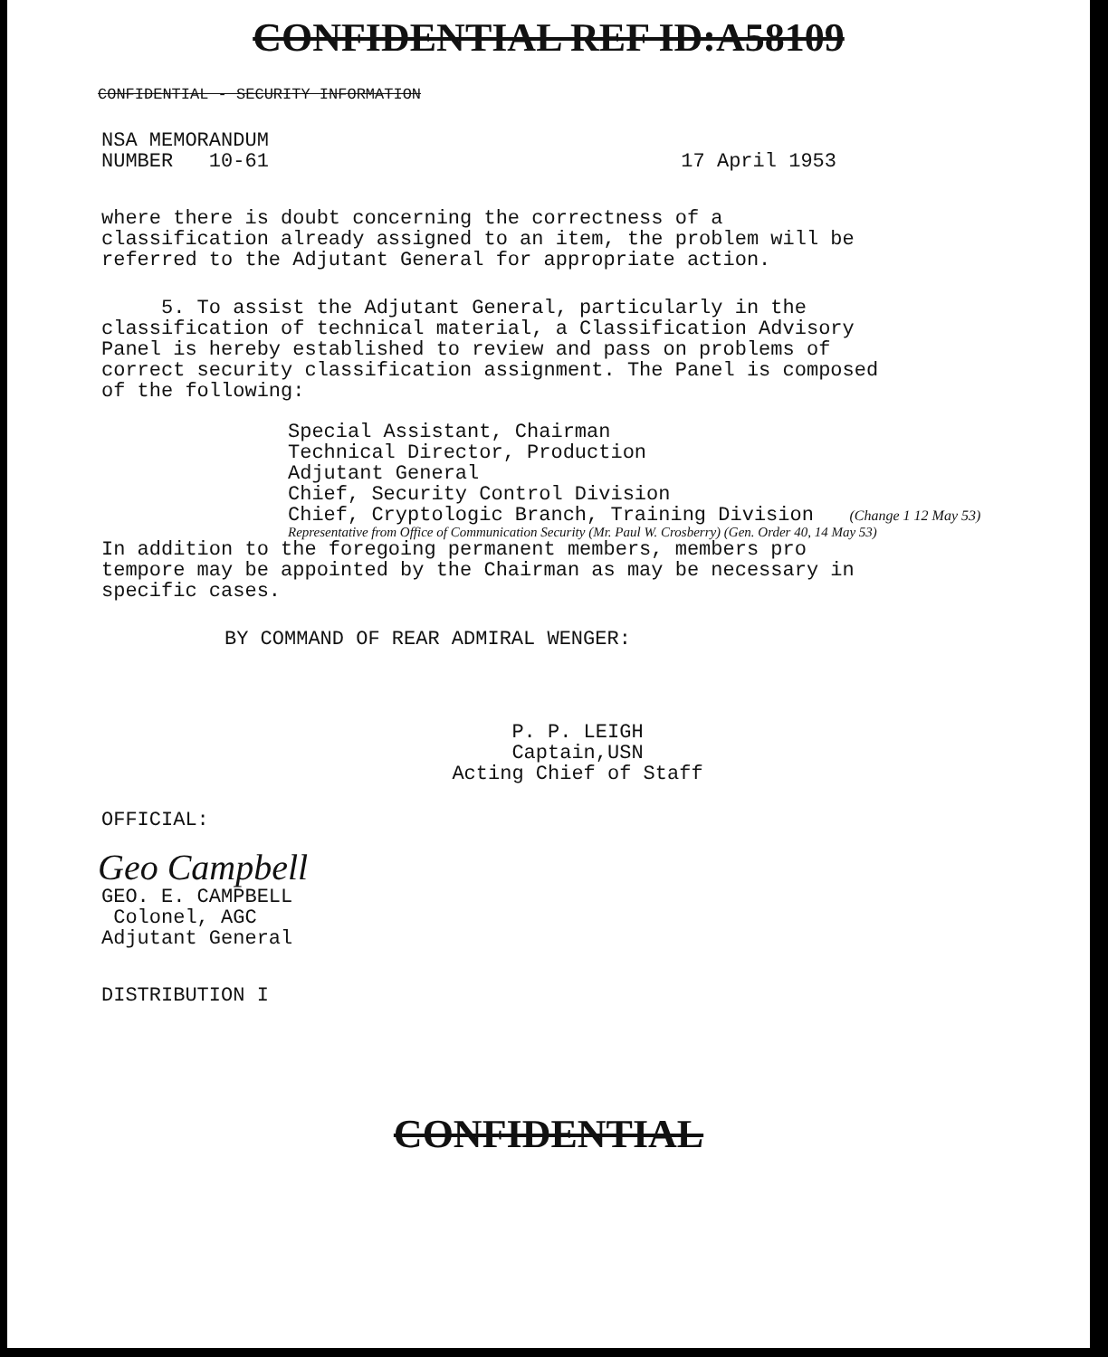CONFIDENTIAL REF ID:A58109
CONFIDENTIAL - SECURITY INFORMATION
NSA MEMORANDUM
NUMBER 10-61
17 April 1953
where there is doubt concerning the correctness of a classification already assigned to an item, the problem will be referred to the Adjutant General for appropriate action.
5. To assist the Adjutant General, particularly in the classification of technical material, a Classification Advisory Panel is hereby established to review and pass on problems of correct security classification assignment. The Panel is composed of the following:
Special Assistant, Chairman
Technical Director, Production
Adjutant General
Chief, Security Control Division
Chief, Cryptologic Branch, Training Division (Change 1 12 May 53)
Representative from Office of Communication Security (Mr. Paul W. Crosberry) (Gen. Order 40, 14 May 53)
In addition to the foregoing permanent members, members pro tempore may be appointed by the Chairman as may be necessary in specific cases.
BY COMMAND OF REAR ADMIRAL WENGER:
P. P. LEIGH
Captain,USN
Acting Chief of Staff
OFFICIAL:
Geo Campbell
GEO. E. CAMPBELL
Colonel, AGC
Adjutant General
DISTRIBUTION I
CONFIDENTIAL